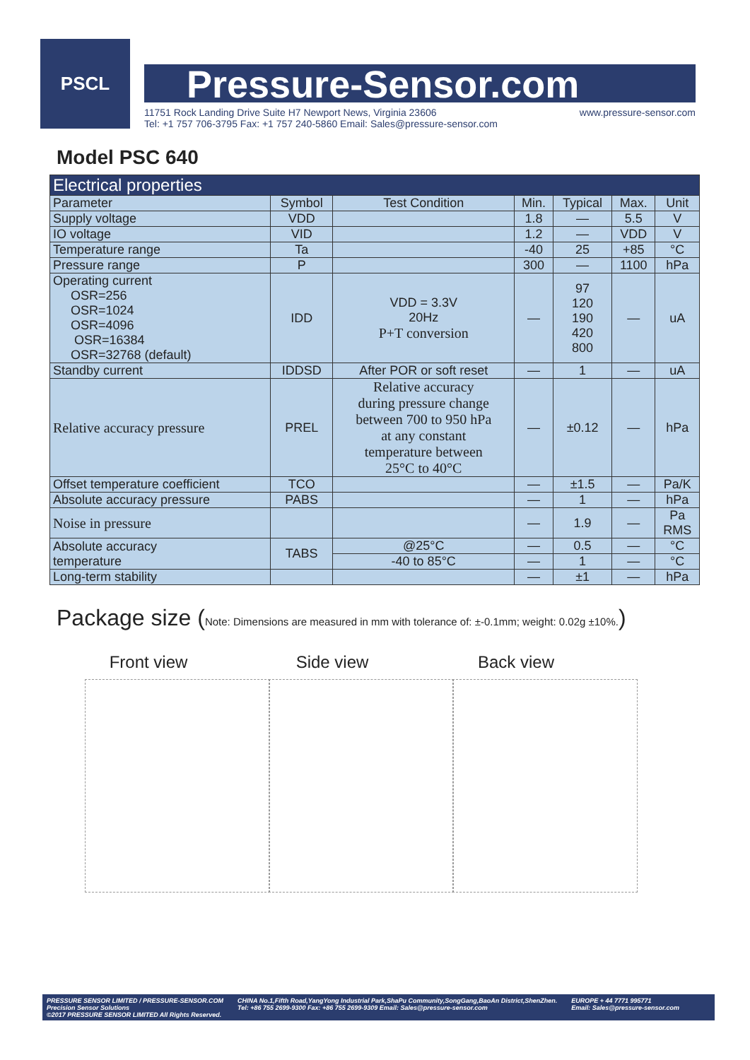PSCL
Pressure-Sensor.com
11751 Rock Landing Drive Suite H7 Newport News, Virginia 23606
Tel: +1 757 706-3795 Fax: +1 757 240-5860 Email: Sales@pressure-sensor.com www.pressure-sensor.com
Model PSC 640
| Electrical properties | | | | | | |
| --- | --- | --- | --- | --- | --- | --- |
| Parameter | Symbol | Test Condition | Min. | Typical | Max. | Unit |
| Supply voltage | VDD | | 1.8 | — | 5.5 | V |
| IO voltage | VID | | 1.2 | — | VDD | V |
| Temperature range | Ta | | -40 | 25 | +85 | °C |
| Pressure range | P | | 300 | — | 1100 | hPa |
| Operating current OSR=256 OSR=1024 OSR=4096 OSR=16384 OSR=32768 (default) | IDD | VDD = 3.3V 20Hz P+T conversion | — | 97 120 190 420 800 | — | uA |
| Standby current | IDDSD | After POR or soft reset | — | 1 | — | uA |
| Relative accuracy pressure | PREL | Relative accuracy during pressure change between 700 to 950 hPa at any constant temperature between 25°C to 40°C | — | ±0.12 | — | hPa |
| Offset temperature coefficient | TCO | | — | ±1.5 | — | Pa/K |
| Absolute accuracy pressure | PABS | | — | 1 | — | hPa |
| Noise in pressure | | | — | 1.9 | — | Pa RMS |
| Absolute accuracy temperature | TABS | @25°C | — | 0.5 | — | °C |
| | | -40 to 85°C | — | 1 | — | °C |
| Long-term stability | | | — | ±1 | — | hPa |
Package size (Note: Dimensions are measured in mm with tolerance of: ±-0.1mm; weight: 0.02g ±10%.)
Front view Side view Back view
PRESSURE SENSOR LIMITED / PRESSURE-SENSOR.COM
Precision Sensor Solutions
©2017 PRESSURE SENSOR LIMITED All Rights Reserved. CHINA No.1,Fifth Road,YangYong Industrial Park,ShaPu Community,SongGang,BaoAn District,ShenZhen.
Tel: +86 755 2699-9300 Fax: +86 755 2699-9309 Email: Sales@pressure-sensor.com EUROPE + 44 7771 995771
Email: Sales@pressure-sensor.com